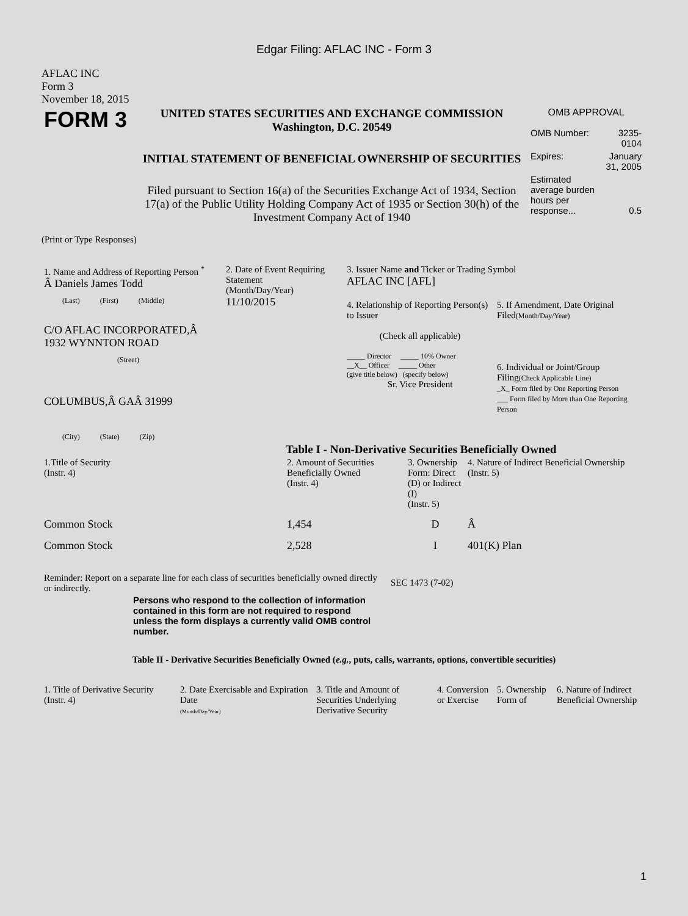Edgar Filing: AFLAC INC - Form 3
AFLAC INC
Form 3
November 18, 2015
| FORM 3 | UNITED STATES SECURITIES AND EXCHANGE COMMISSION Washington, D.C. 20549 INITIAL STATEMENT OF BENEFICIAL OWNERSHIP OF SECURITIES Filed pursuant to Section 16(a) of the Securities Exchange Act of 1934, Section 17(a) of the Public Utility Holding Company Act of 1935 or Section 30(h) of the Investment Company Act of 1940 | OMB APPROVAL / OMB Number: / 3235-0104 / / Expires: / January 31, 2005 / / Estimated average burden hours per response... / 0.5 / |
(Print or Type Responses)
| 1. Name and Address of Reporting Person <sup>*</sup> Â Daniels James Todd (Last) (First) (Middle) C/O AFLAC INCORPORATED,Â 1932 WYNNTON ROAD (Street) COLUMBUS,Â GAÂ 31999 (City) (State) (Zip) | 2. Date of Event Requiring Statement (Month/Day/Year) 11/10/2015 | 3. Issuer Name and Ticker or Trading Symbol AFLAC INC [AFL] / 4. Relationship of Reporting Person(s) to Issuer (Check all applicable) _____ Director _____ 10% Owner __X__ Officer _____ Other (give title below) (specify below) Sr. Vice President / 5. If Amendment, Date Original Filed (Month/Day/Year) 6. Individual or Joint/Group Filing (Check Applicable Line) _X_ Form filed by One Reporting Person ___ Form filed by More than One Reporting Person / |
Table I - Non-Derivative Securities Beneficially Owned
| 1.Title of Security (Instr. 4) | 2. Amount of Securities Beneficially Owned (Instr. 4) | 3. Ownership Form: Direct (D) or Indirect (I) (Instr. 5) | 4. Nature of Indirect Beneficial Ownership (Instr. 5) |
| --- | --- | --- | --- |
| Common Stock | 1,454 | D | Â |
| Common Stock | 2,528 | I | 401(K) Plan |
| Reminder: Report on a separate line for each class of securities beneficially owned directly or indirectly. | SEC 1473 (7-02) |
Persons who respond to the collection of information contained in this form are not required to respond unless the form displays a currently valid OMB control number.
Table II - Derivative Securities Beneficially Owned (e.g., puts, calls, warrants, options, convertible securities)
| 1. Title of Derivative Security (Instr. 4) | 2. Date Exercisable and Expiration Date (Month/Day/Year) | 3. Title and Amount of Securities Underlying Derivative Security | 4. Conversion or Exercise | 5. Ownership Form of | 6. Nature of Indirect Beneficial Ownership |
| --- | --- | --- | --- | --- | --- |
1